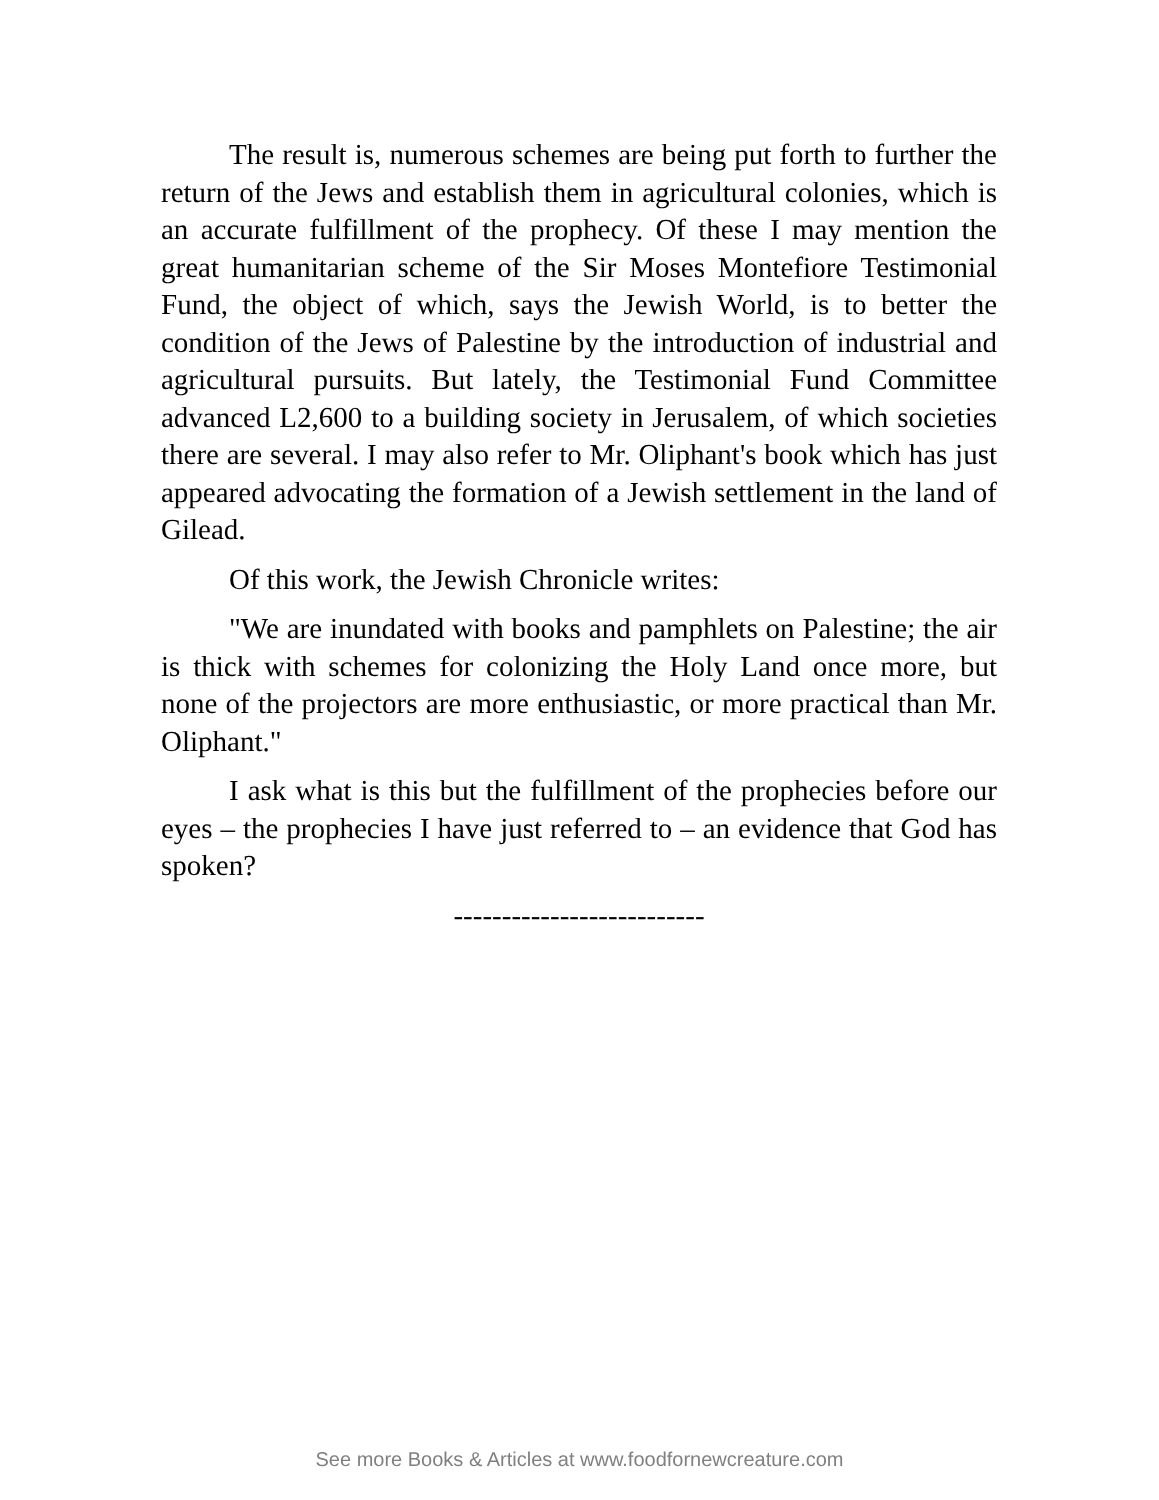The result is, numerous schemes are being put forth to further the return of the Jews and establish them in agricultural colonies, which is an accurate fulfillment of the prophecy. Of these I may mention the great humanitarian scheme of the Sir Moses Montefiore Testimonial Fund, the object of which, says the Jewish World, is to better the condition of the Jews of Palestine by the introduction of industrial and agricultural pursuits. But lately, the Testimonial Fund Committee advanced L2,600 to a building society in Jerusalem, of which societies there are several. I may also refer to Mr. Oliphant's book which has just appeared advocating the formation of a Jewish settlement in the land of Gilead.
Of this work, the Jewish Chronicle writes:
"We are inundated with books and pamphlets on Palestine; the air is thick with schemes for colonizing the Holy Land once more, but none of the projectors are more enthusiastic, or more practical than Mr. Oliphant."
I ask what is this but the fulfillment of the prophecies before our eyes – the prophecies I have just referred to – an evidence that God has spoken?
--------------------------
See more Books & Articles at www.foodfornewcreature.com